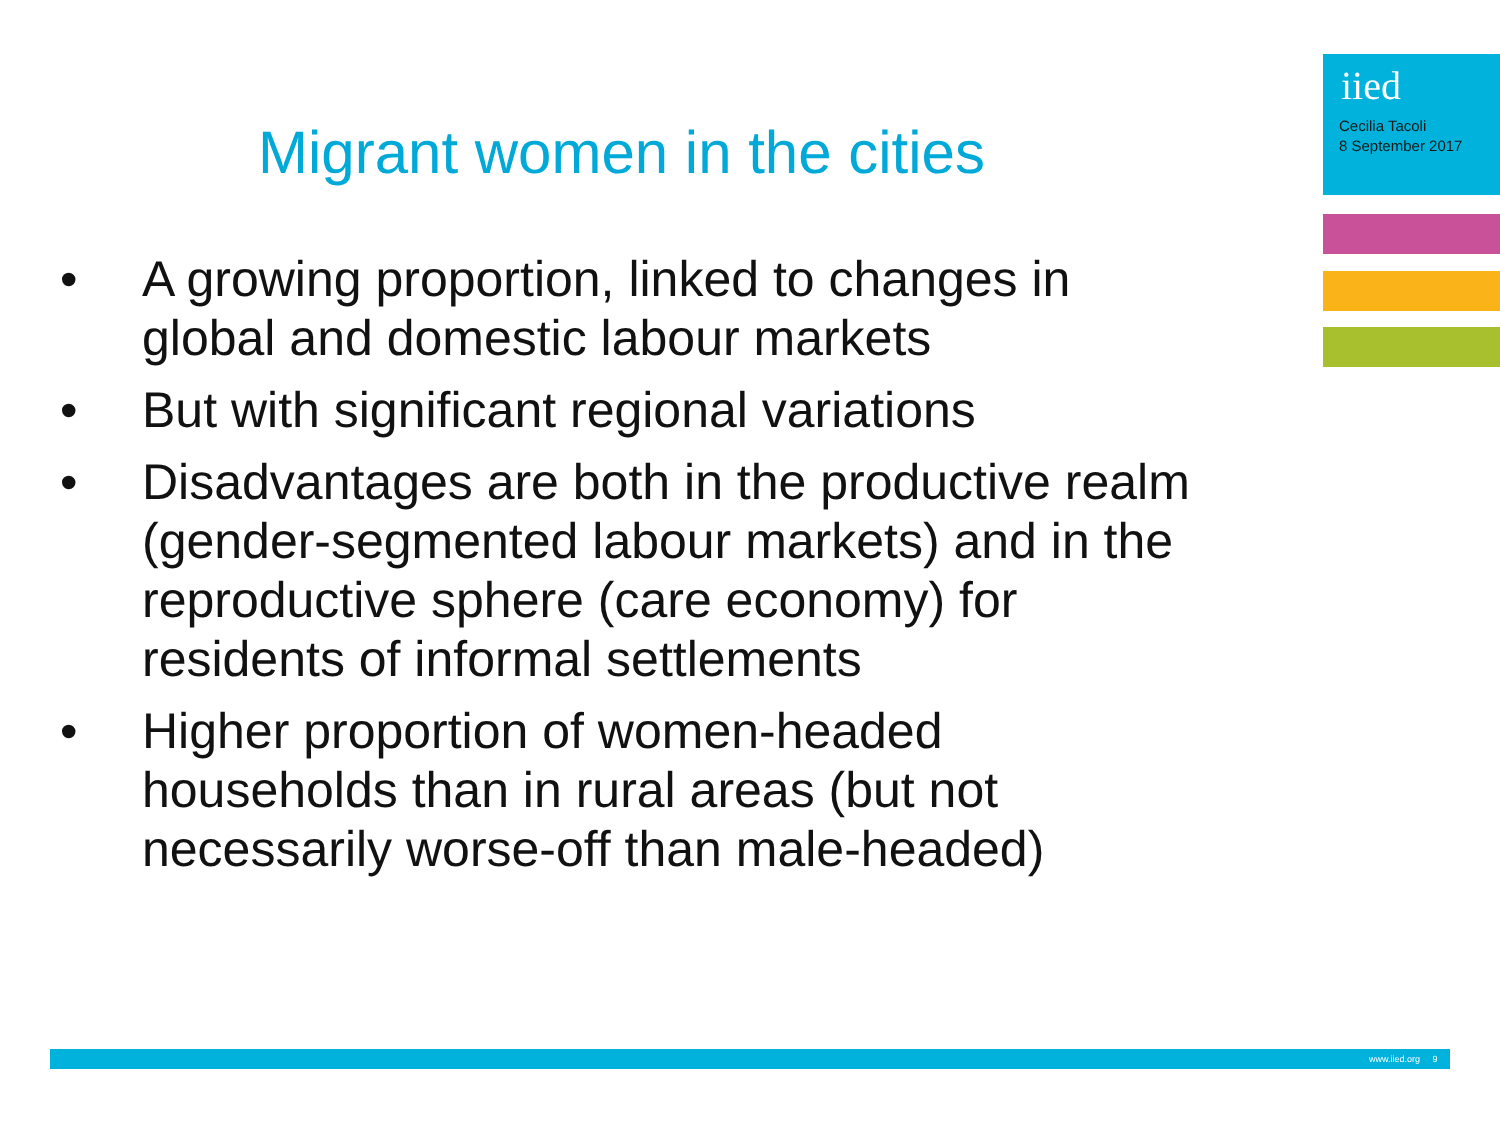iied
Cecilia Tacoli
8 September 2017
Migrant women in the cities
• A growing proportion, linked to changes in global and domestic labour markets
• But with significant regional variations
• Disadvantages are both in the productive realm (gender-segmented labour markets) and in the reproductive sphere (care economy) for residents of informal settlements
• Higher proportion of women-headed households than in rural areas (but not necessarily worse-off than male-headed)
www.iied.org 9